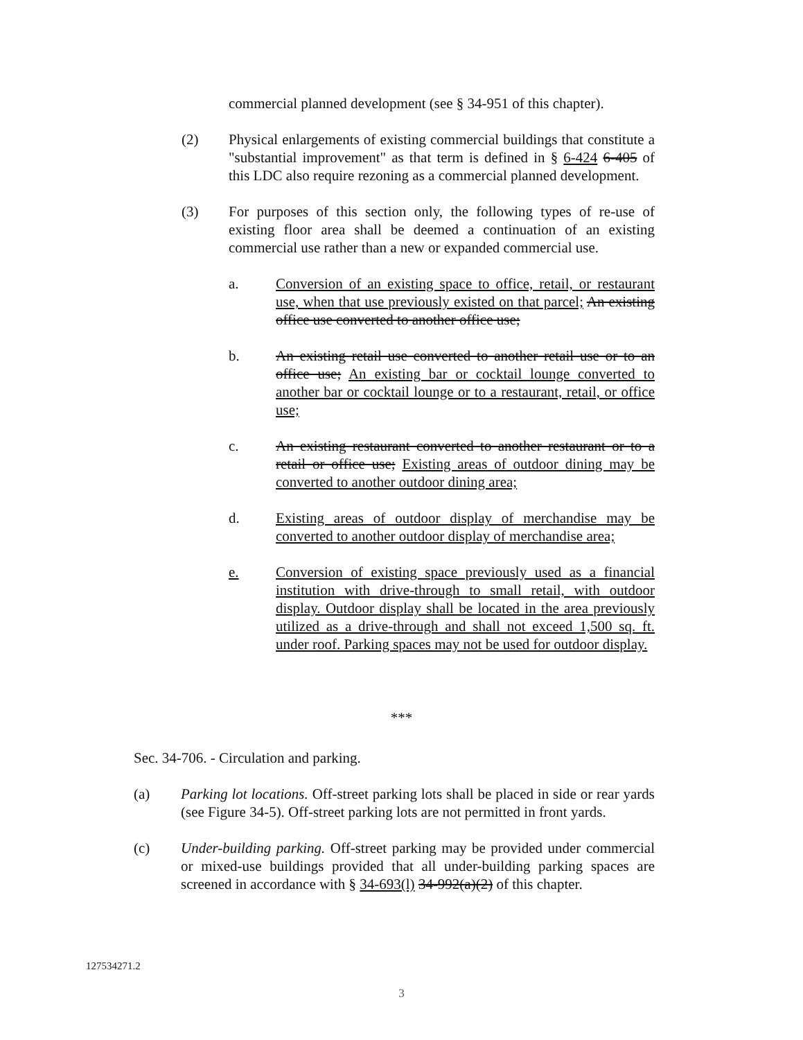commercial planned development (see § 34-951 of this chapter).
(2) Physical enlargements of existing commercial buildings that constitute a "substantial improvement" as that term is defined in § 6-424 6-405 of this LDC also require rezoning as a commercial planned development.
(3) For purposes of this section only, the following types of re-use of existing floor area shall be deemed a continuation of an existing commercial use rather than a new or expanded commercial use.
a. Conversion of an existing space to office, retail, or restaurant use, when that use previously existed on that parcel; An existing office use converted to another office use;
b. An existing retail use converted to another retail use or to an office use; An existing bar or cocktail lounge converted to another bar or cocktail lounge or to a restaurant, retail, or office use;
c. An existing restaurant converted to another restaurant or to a retail or office use; Existing areas of outdoor dining may be converted to another outdoor dining area;
d. Existing areas of outdoor display of merchandise may be converted to another outdoor display of merchandise area;
e. Conversion of existing space previously used as a financial institution with drive-through to small retail, with outdoor display. Outdoor display shall be located in the area previously utilized as a drive-through and shall not exceed 1,500 sq. ft. under roof. Parking spaces may not be used for outdoor display.
***
Sec. 34-706. - Circulation and parking.
(a) Parking lot locations. Off-street parking lots shall be placed in side or rear yards (see Figure 34-5). Off-street parking lots are not permitted in front yards.
(c) Under-building parking. Off-street parking may be provided under commercial or mixed-use buildings provided that all under-building parking spaces are screened in accordance with § 34-693(l) 34-992(a)(2) of this chapter.
127534271.2
3